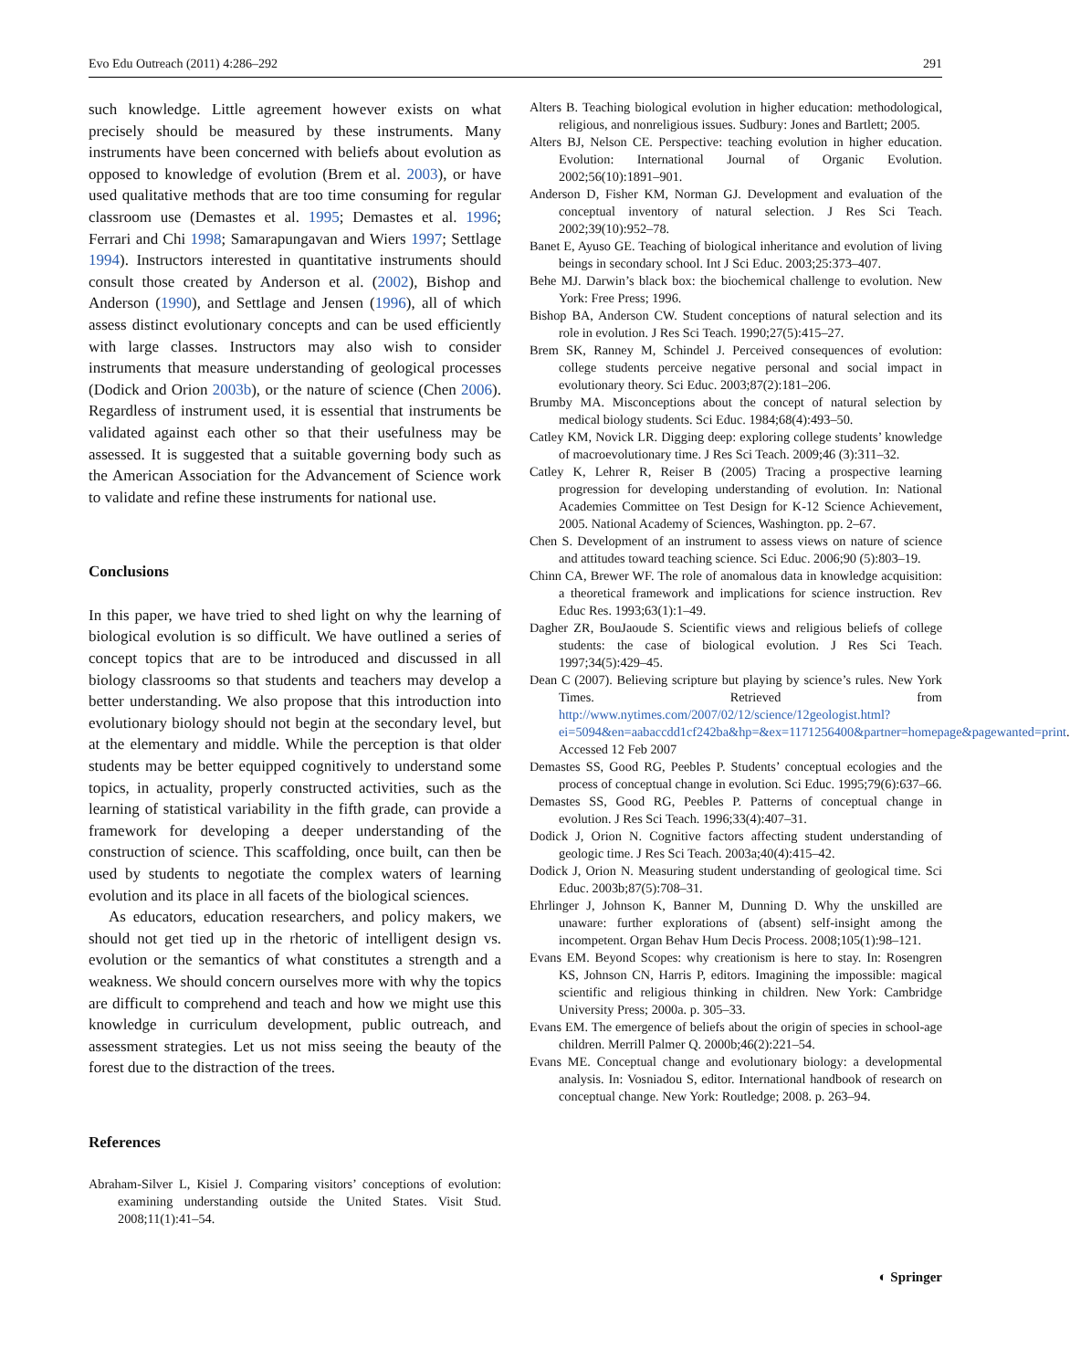Evo Edu Outreach (2011) 4:286–292 291
such knowledge. Little agreement however exists on what precisely should be measured by these instruments. Many instruments have been concerned with beliefs about evolution as opposed to knowledge of evolution (Brem et al. 2003), or have used qualitative methods that are too time consuming for regular classroom use (Demastes et al. 1995; Demastes et al. 1996; Ferrari and Chi 1998; Samarapungavan and Wiers 1997; Settlage 1994). Instructors interested in quantitative instruments should consult those created by Anderson et al. (2002), Bishop and Anderson (1990), and Settlage and Jensen (1996), all of which assess distinct evolutionary concepts and can be used efficiently with large classes. Instructors may also wish to consider instruments that measure understanding of geological processes (Dodick and Orion 2003b), or the nature of science (Chen 2006). Regardless of instrument used, it is essential that instruments be validated against each other so that their usefulness may be assessed. It is suggested that a suitable governing body such as the American Association for the Advancement of Science work to validate and refine these instruments for national use.
Conclusions
In this paper, we have tried to shed light on why the learning of biological evolution is so difficult. We have outlined a series of concept topics that are to be introduced and discussed in all biology classrooms so that students and teachers may develop a better understanding. We also propose that this introduction into evolutionary biology should not begin at the secondary level, but at the elementary and middle. While the perception is that older students may be better equipped cognitively to understand some topics, in actuality, properly constructed activities, such as the learning of statistical variability in the fifth grade, can provide a framework for developing a deeper understanding of the construction of science. This scaffolding, once built, can then be used by students to negotiate the complex waters of learning evolution and its place in all facets of the biological sciences.
As educators, education researchers, and policy makers, we should not get tied up in the rhetoric of intelligent design vs. evolution or the semantics of what constitutes a strength and a weakness. We should concern ourselves more with why the topics are difficult to comprehend and teach and how we might use this knowledge in curriculum development, public outreach, and assessment strategies. Let us not miss seeing the beauty of the forest due to the distraction of the trees.
References
Abraham-Silver L, Kisiel J. Comparing visitors’ conceptions of evolution: examining understanding outside the United States. Visit Stud. 2008;11(1):41–54.
Alters B. Teaching biological evolution in higher education: methodological, religious, and nonreligious issues. Sudbury: Jones and Bartlett; 2005.
Alters BJ, Nelson CE. Perspective: teaching evolution in higher education. Evolution: International Journal of Organic Evolution. 2002;56(10):1891–901.
Anderson D, Fisher KM, Norman GJ. Development and evaluation of the conceptual inventory of natural selection. J Res Sci Teach. 2002;39(10):952–78.
Banet E, Ayuso GE. Teaching of biological inheritance and evolution of living beings in secondary school. Int J Sci Educ. 2003;25:373–407.
Behe MJ. Darwin’s black box: the biochemical challenge to evolution. New York: Free Press; 1996.
Bishop BA, Anderson CW. Student conceptions of natural selection and its role in evolution. J Res Sci Teach. 1990;27(5):415–27.
Brem SK, Ranney M, Schindel J. Perceived consequences of evolution: college students perceive negative personal and social impact in evolutionary theory. Sci Educ. 2003;87(2):181–206.
Brumby MA. Misconceptions about the concept of natural selection by medical biology students. Sci Educ. 1984;68(4):493–50.
Catley KM, Novick LR. Digging deep: exploring college students’ knowledge of macroevolutionary time. J Res Sci Teach. 2009;46 (3):311–32.
Catley K, Lehrer R, Reiser B (2005) Tracing a prospective learning progression for developing understanding of evolution. In: National Academies Committee on Test Design for K-12 Science Achievement, 2005. National Academy of Sciences, Washington. pp. 2–67.
Chen S. Development of an instrument to assess views on nature of science and attitudes toward teaching science. Sci Educ. 2006;90 (5):803–19.
Chinn CA, Brewer WF. The role of anomalous data in knowledge acquisition: a theoretical framework and implications for science instruction. Rev Educ Res. 1993;63(1):1–49.
Dagher ZR, BouJaoude S. Scientific views and religious beliefs of college students: the case of biological evolution. J Res Sci Teach. 1997;34(5):429–45.
Dean C (2007). Believing scripture but playing by science’s rules. New York Times. Retrieved from http://www.nytimes.com/2007/02/12/science/12geologist.html?ei=5094&en=aabaccdd1cf242ba&hp=&ex=1171256400&partner=homepage&pagewanted=print. Accessed 12 Feb 2007
Demastes SS, Good RG, Peebles P. Students’ conceptual ecologies and the process of conceptual change in evolution. Sci Educ. 1995;79(6):637–66.
Demastes SS, Good RG, Peebles P. Patterns of conceptual change in evolution. J Res Sci Teach. 1996;33(4):407–31.
Dodick J, Orion N. Cognitive factors affecting student understanding of geologic time. J Res Sci Teach. 2003a;40(4):415–42.
Dodick J, Orion N. Measuring student understanding of geological time. Sci Educ. 2003b;87(5):708–31.
Ehrlinger J, Johnson K, Banner M, Dunning D. Why the unskilled are unaware: further explorations of (absent) self-insight among the incompetent. Organ Behav Hum Decis Process. 2008;105(1):98–121.
Evans EM. Beyond Scopes: why creationism is here to stay. In: Rosengren KS, Johnson CN, Harris P, editors. Imagining the impossible: magical scientific and religious thinking in children. New York: Cambridge University Press; 2000a. p. 305–33.
Evans EM. The emergence of beliefs about the origin of species in school-age children. Merrill Palmer Q. 2000b;46(2):221–54.
Evans ME. Conceptual change and evolutionary biology: a developmental analysis. In: Vosniadou S, editor. International handbook of research on conceptual change. New York: Routledge; 2008. p. 263–94.
◐ Springer